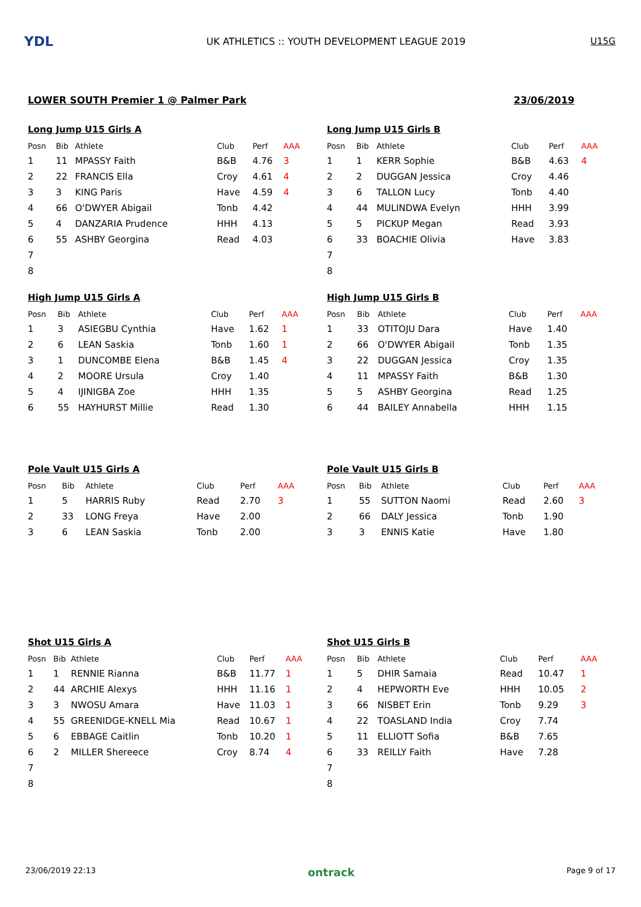YDL
UK ATHLETICS :: YOUTH DEVELOPMENT LEAGUE 2019
U15G
LOWER SOUTH Premier 1 @ Palmer Park 23/06/2019
Long Jump U15 Girls A
| Posn | Bib | Athlete | Club | Perf | AAA |
| --- | --- | --- | --- | --- | --- |
| 1 | 11 | MPASSY Faith | B&B | 4.76 | 3 |
| 2 | 22 | FRANCIS Ella | Croy | 4.61 | 4 |
| 3 | 3 | KING Paris | Have | 4.59 | 4 |
| 4 | 66 | O'DWYER Abigail | Tonb | 4.42 | |
| 5 | 4 | DANZARIA Prudence | HHH | 4.13 | |
| 6 | 55 | ASHBY Georgina | Read | 4.03 | |
| 7 | | | | | |
| 8 | | | | | |
Long Jump U15 Girls B
| Posn | Bib | Athlete | Club | Perf | AAA |
| --- | --- | --- | --- | --- | --- |
| 1 | 1 | KERR Sophie | B&B | 4.63 | 4 |
| 2 | 2 | DUGGAN Jessica | Croy | 4.46 | |
| 3 | 6 | TALLON Lucy | Tonb | 4.40 | |
| 4 | 44 | MULINDWA Evelyn | HHH | 3.99 | |
| 5 | 5 | PICKUP Megan | Read | 3.93 | |
| 6 | 33 | BOACHIE Olivia | Have | 3.83 | |
| 7 | | | | | |
| 8 | | | | | |
High Jump U15 Girls A
| Posn | Bib | Athlete | Club | Perf | AAA |
| --- | --- | --- | --- | --- | --- |
| 1 | 3 | ASIEGBU Cynthia | Have | 1.62 | 1 |
| 2 | 6 | LEAN Saskia | Tonb | 1.60 | 1 |
| 3 | 1 | DUNCOMBE Elena | B&B | 1.45 | 4 |
| 4 | 2 | MOORE Ursula | Croy | 1.40 | |
| 5 | 4 | IJINIGBA Zoe | HHH | 1.35 | |
| 6 | 55 | HAYHURST Millie | Read | 1.30 | |
High Jump U15 Girls B
| Posn | Bib | Athlete | Club | Perf | AAA |
| --- | --- | --- | --- | --- | --- |
| 1 | 33 | OTITOJU Dara | Have | 1.40 | |
| 2 | 66 | O'DWYER Abigail | Tonb | 1.35 | |
| 3 | 22 | DUGGAN Jessica | Croy | 1.35 | |
| 4 | 11 | MPASSY Faith | B&B | 1.30 | |
| 5 | 5 | ASHBY Georgina | Read | 1.25 | |
| 6 | 44 | BAILEY Annabella | HHH | 1.15 | |
Pole Vault U15 Girls A
| Posn | Bib | Athlete | Club | Perf | AAA |
| --- | --- | --- | --- | --- | --- |
| 1 | 5 | HARRIS Ruby | Read | 2.70 | 3 |
| 2 | 33 | LONG Freya | Have | 2.00 | |
| 3 | 6 | LEAN Saskia | Tonb | 2.00 | |
Pole Vault U15 Girls B
| Posn | Bib | Athlete | Club | Perf | AAA |
| --- | --- | --- | --- | --- | --- |
| 1 | 55 | SUTTON Naomi | Read | 2.60 | 3 |
| 2 | 66 | DALY Jessica | Tonb | 1.90 | |
| 3 | 3 | ENNIS Katie | Have | 1.80 | |
Shot U15 Girls A
| Posn | Bib | Athlete | Club | Perf | AAA |
| --- | --- | --- | --- | --- | --- |
| 1 | 1 | RENNIE Rianna | B&B | 11.77 | 1 |
| 2 | 44 | ARCHIE Alexys | HHH | 11.16 | 1 |
| 3 | 3 | NWOSU Amara | Have | 11.03 | 1 |
| 4 | 55 | GREENIDGE-KNELL Mia | Read | 10.67 | 1 |
| 5 | 6 | EBBAGE Caitlin | Tonb | 10.20 | 1 |
| 6 | 2 | MILLER Shereece | Croy | 8.74 | 4 |
| 7 | | | | | |
| 8 | | | | | |
Shot U15 Girls B
| Posn | Bib | Athlete | Club | Perf | AAA |
| --- | --- | --- | --- | --- | --- |
| 1 | 5 | DHIR Samaia | Read | 10.47 | 1 |
| 2 | 4 | HEPWORTH Eve | HHH | 10.05 | 2 |
| 3 | 66 | NISBET Erin | Tonb | 9.29 | 3 |
| 4 | 22 | TOASLAND India | Croy | 7.74 | |
| 5 | 11 | ELLIOTT Sofia | B&B | 7.65 | |
| 6 | 33 | REILLY Faith | Have | 7.28 | |
| 7 | | | | | |
| 8 | | | | | |
23/06/2019 22:13 ontrack Page 9 of 17